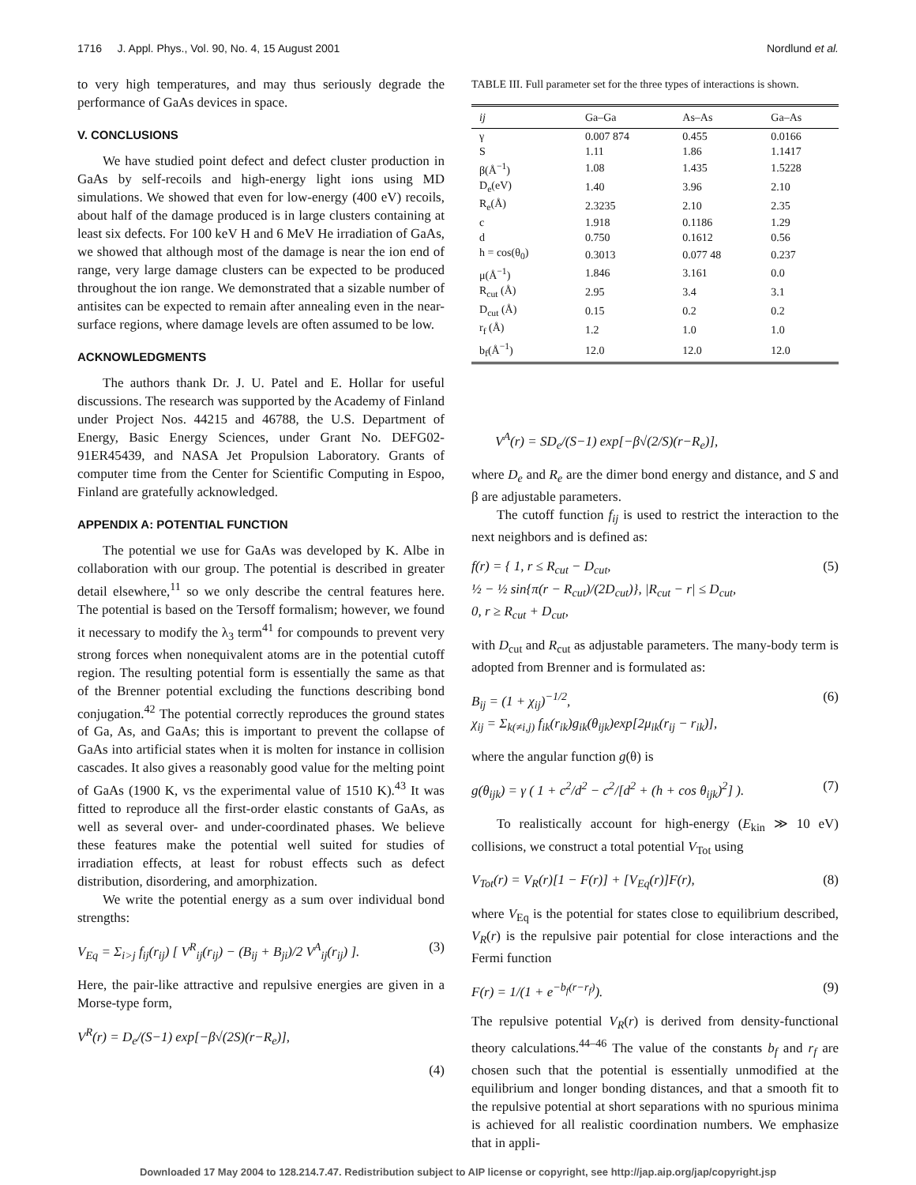1716 J. Appl. Phys., Vol. 90, No. 4, 15 August 2001 Nordlund et al.
to very high temperatures, and may thus seriously degrade the performance of GaAs devices in space.
V. CONCLUSIONS
We have studied point defect and defect cluster production in GaAs by self-recoils and high-energy light ions using MD simulations. We showed that even for low-energy (400 eV) recoils, about half of the damage produced is in large clusters containing at least six defects. For 100 keV H and 6 MeV He irradiation of GaAs, we showed that although most of the damage is near the ion end of range, very large damage clusters can be expected to be produced throughout the ion range. We demonstrated that a sizable number of antisites can be expected to remain after annealing even in the near-surface regions, where damage levels are often assumed to be low.
ACKNOWLEDGMENTS
The authors thank Dr. J. U. Patel and E. Hollar for useful discussions. The research was supported by the Academy of Finland under Project Nos. 44215 and 46788, the U.S. Department of Energy, Basic Energy Sciences, under Grant No. DEFG02-91ER45439, and NASA Jet Propulsion Laboratory. Grants of computer time from the Center for Scientific Computing in Espoo, Finland are gratefully acknowledged.
APPENDIX A: POTENTIAL FUNCTION
The potential we use for GaAs was developed by K. Albe in collaboration with our group. The potential is described in greater detail elsewhere,<sup>11</sup> so we only describe the central features here. The potential is based on the Tersoff formalism; however, we found it necessary to modify the λ<sub>3</sub> term<sup>41</sup> for compounds to prevent very strong forces when nonequivalent atoms are in the potential cutoff region. The resulting potential form is essentially the same as that of the Brenner potential excluding the functions describing bond conjugation.<sup>42</sup> The potential correctly reproduces the ground states of Ga, As, and GaAs; this is important to prevent the collapse of GaAs into artificial states when it is molten for instance in collision cascades. It also gives a reasonably good value for the melting point of GaAs (1900 K, vs the experimental value of 1510 K).<sup>43</sup> It was fitted to reproduce all the first-order elastic constants of GaAs, as well as several over- and under-coordinated phases. We believe these features make the potential well suited for studies of irradiation effects, at least for robust effects such as defect distribution, disordering, and amorphization.
We write the potential energy as a sum over individual bond strengths:
V<sub>Eq</sub> = Σ<sub>i>j</sub> f<sub>ij</sub>(r<sub>ij</sub>) [ V<sup>R</sup><sub>ij</sub>(r<sub>ij</sub>) − (B<sub>ij</sub> + B<sub>ji</sub>)/2 V<sup>A</sup><sub>ij</sub>(r<sub>ij</sub>) ]. (3)
Here, the pair-like attractive and repulsive energies are given in a Morse-type form,
V<sup>R</sup>(r) = D<sub>e</sub>/(S−1) exp[−β√(2S)(r−R<sub>e</sub>)],
(4)
TABLE III. Full parameter set for the three types of interactions is shown.
| ij | Ga–Ga | As–As | Ga–As |
| --- | --- | --- | --- |
| γ | 0.007 874 | 0.455 | 0.0166 |
| S | 1.11 | 1.86 | 1.1417 |
| β(Å<sup>−1</sup>) | 1.08 | 1.435 | 1.5228 |
| D<sub>e</sub>(eV) | 1.40 | 3.96 | 2.10 |
| R<sub>e</sub>(Å) | 2.3235 | 2.10 | 2.35 |
| c | 1.918 | 0.1186 | 1.29 |
| d | 0.750 | 0.1612 | 0.56 |
| h = cos(θ<sub>0</sub>) | 0.3013 | 0.077 48 | 0.237 |
| μ(Å<sup>−1</sup>) | 1.846 | 3.161 | 0.0 |
| R<sub>cut</sub> (Å) | 2.95 | 3.4 | 3.1 |
| D<sub>cut</sub> (Å) | 0.15 | 0.2 | 0.2 |
| r<sub>f</sub> (Å) | 1.2 | 1.0 | 1.0 |
| b<sub>f</sub>(Å<sup>−1</sup>) | 12.0 | 12.0 | 12.0 |
V<sup>A</sup>(r) = SD<sub>e</sub>/(S−1) exp[−β√(2/S)(r−R<sub>e</sub>)],
where D<sub>e</sub> and R<sub>e</sub> are the dimer bond energy and distance, and S and β are adjustable parameters.
The cutoff function f<sub>ij</sub> is used to restrict the interaction to the next neighbors and is defined as:
f(r) = { 1, r ≤ R<sub>cut</sub> − D<sub>cut</sub>,
½ − ½ sin{π(r − R<sub>cut</sub>)/(2D<sub>cut</sub>)}, |R<sub>cut</sub> − r| ≤ D<sub>cut</sub>,
0, r ≥ R<sub>cut</sub> + D<sub>cut</sub>, (5)
with D<sub>cut</sub> and R<sub>cut</sub> as adjustable parameters. The many-body term is adopted from Brenner and is formulated as:
B<sub>ij</sub> = (1 + χ<sub>ij</sub>)<sup>−1/2</sup>,
χ<sub>ij</sub> = Σ<sub>k(≠i,j)</sub> f<sub>ik</sub>(r<sub>ik</sub>)g<sub>ik</sub>(θ<sub>ijk</sub>)exp[2μ<sub>ik</sub>(r<sub>ij</sub> − r<sub>ik</sub>)], (6)
where the angular function g(θ) is
g(θ<sub>ijk</sub>) = γ ( 1 + c<sup>2</sup>/d<sup>2</sup> − c<sup>2</sup>/[d<sup>2</sup> + (h + cos θ<sub>ijk</sub>)<sup>2</sup>] ). (7)
To realistically account for high-energy (E<sub>kin</sub> ≫ 10 eV) collisions, we construct a total potential V<sub>Tot</sub> using
V<sub>Tot</sub>(r) = V<sub>R</sub>(r)[1 − F(r)] + [V<sub>Eq</sub>(r)]F(r), (8)
where V<sub>Eq</sub> is the potential for states close to equilibrium described, V<sub>R</sub>(r) is the repulsive pair potential for close interactions and the Fermi function
F(r) = 1/(1 + e<sup>−b<sub>f</sub>(r−r<sub>f</sub>)</sup>). (9)
The repulsive potential V<sub>R</sub>(r) is derived from density-functional theory calculations.<sup>44–46</sup> The value of the constants b<sub>f</sub> and r<sub>f</sub> are chosen such that the potential is essentially unmodified at the equilibrium and longer bonding distances, and that a smooth fit to the repulsive potential at short separations with no spurious minima is achieved for all realistic coordination numbers. We emphasize that in appli-
Downloaded 17 May 2004 to 128.214.7.47. Redistribution subject to AIP license or copyright, see http://jap.aip.org/jap/copyright.jsp